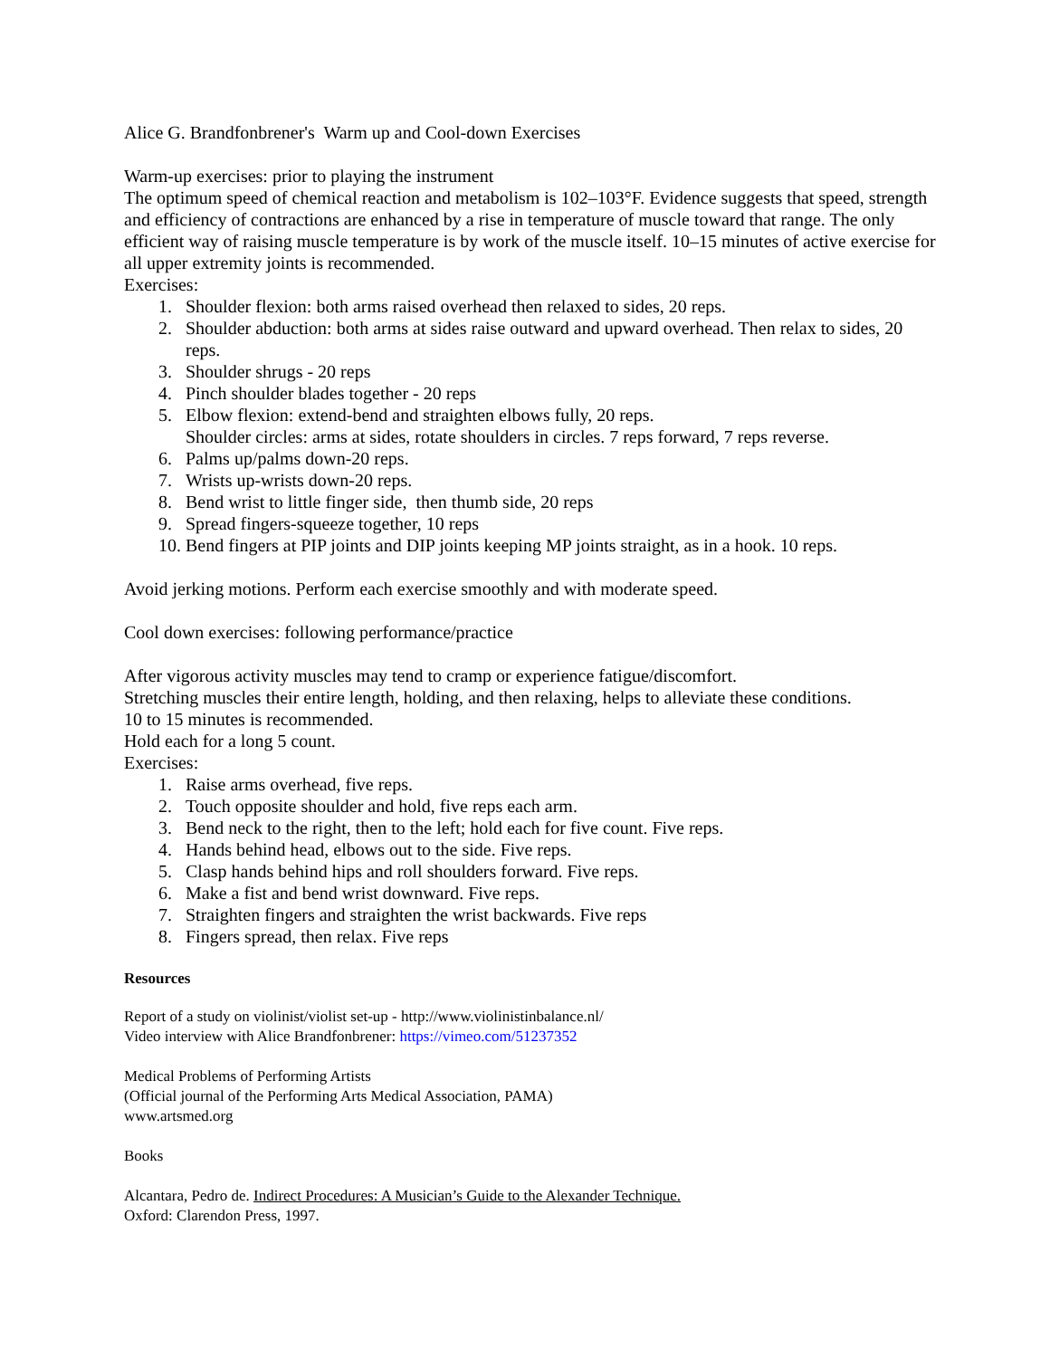Alice G. Brandfonbrener's Warm up and Cool-down Exercises
Warm-up exercises: prior to playing the instrument
The optimum speed of chemical reaction and metabolism is 102–103°F. Evidence suggests that speed, strength and efficiency of contractions are enhanced by a rise in temperature of muscle toward that range. The only efficient way of raising muscle temperature is by work of the muscle itself. 10–15 minutes of active exercise for all upper extremity joints is recommended.
Exercises:
1. Shoulder flexion: both arms raised overhead then relaxed to sides, 20 reps.
2. Shoulder abduction: both arms at sides raise outward and upward overhead. Then relax to sides, 20 reps.
3. Shoulder shrugs - 20 reps
4. Pinch shoulder blades together - 20 reps
5. Elbow flexion: extend-bend and straighten elbows fully, 20 reps.
Shoulder circles: arms at sides, rotate shoulders in circles. 7 reps forward, 7 reps reverse.
6. Palms up/palms down-20 reps.
7. Wrists up-wrists down-20 reps.
8. Bend wrist to little finger side, then thumb side, 20 reps
9. Spread fingers-squeeze together, 10 reps
10. Bend fingers at PIP joints and DIP joints keeping MP joints straight, as in a hook. 10 reps.
Avoid jerking motions. Perform each exercise smoothly and with moderate speed.
Cool down exercises: following performance/practice
After vigorous activity muscles may tend to cramp or experience fatigue/discomfort.
Stretching muscles their entire length, holding, and then relaxing, helps to alleviate these conditions.
10 to 15 minutes is recommended.
Hold each for a long 5 count.
Exercises:
1. Raise arms overhead, five reps.
2. Touch opposite shoulder and hold, five reps each arm.
3. Bend neck to the right, then to the left; hold each for five count. Five reps.
4. Hands behind head, elbows out to the side. Five reps.
5. Clasp hands behind hips and roll shoulders forward. Five reps.
6. Make a fist and bend wrist downward. Five reps.
7. Straighten fingers and straighten the wrist backwards. Five reps
8. Fingers spread, then relax. Five reps
Resources
Report of a study on violinist/violist set-up - http://www.violinistinbalance.nl/
Video interview with Alice Brandfonbrener: https://vimeo.com/51237352
Medical Problems of Performing Artists
(Official journal of the Performing Arts Medical Association, PAMA)
www.artsmed.org
Books
Alcantara, Pedro de. Indirect Procedures: A Musician’s Guide to the Alexander Technique.
Oxford: Clarendon Press, 1997.